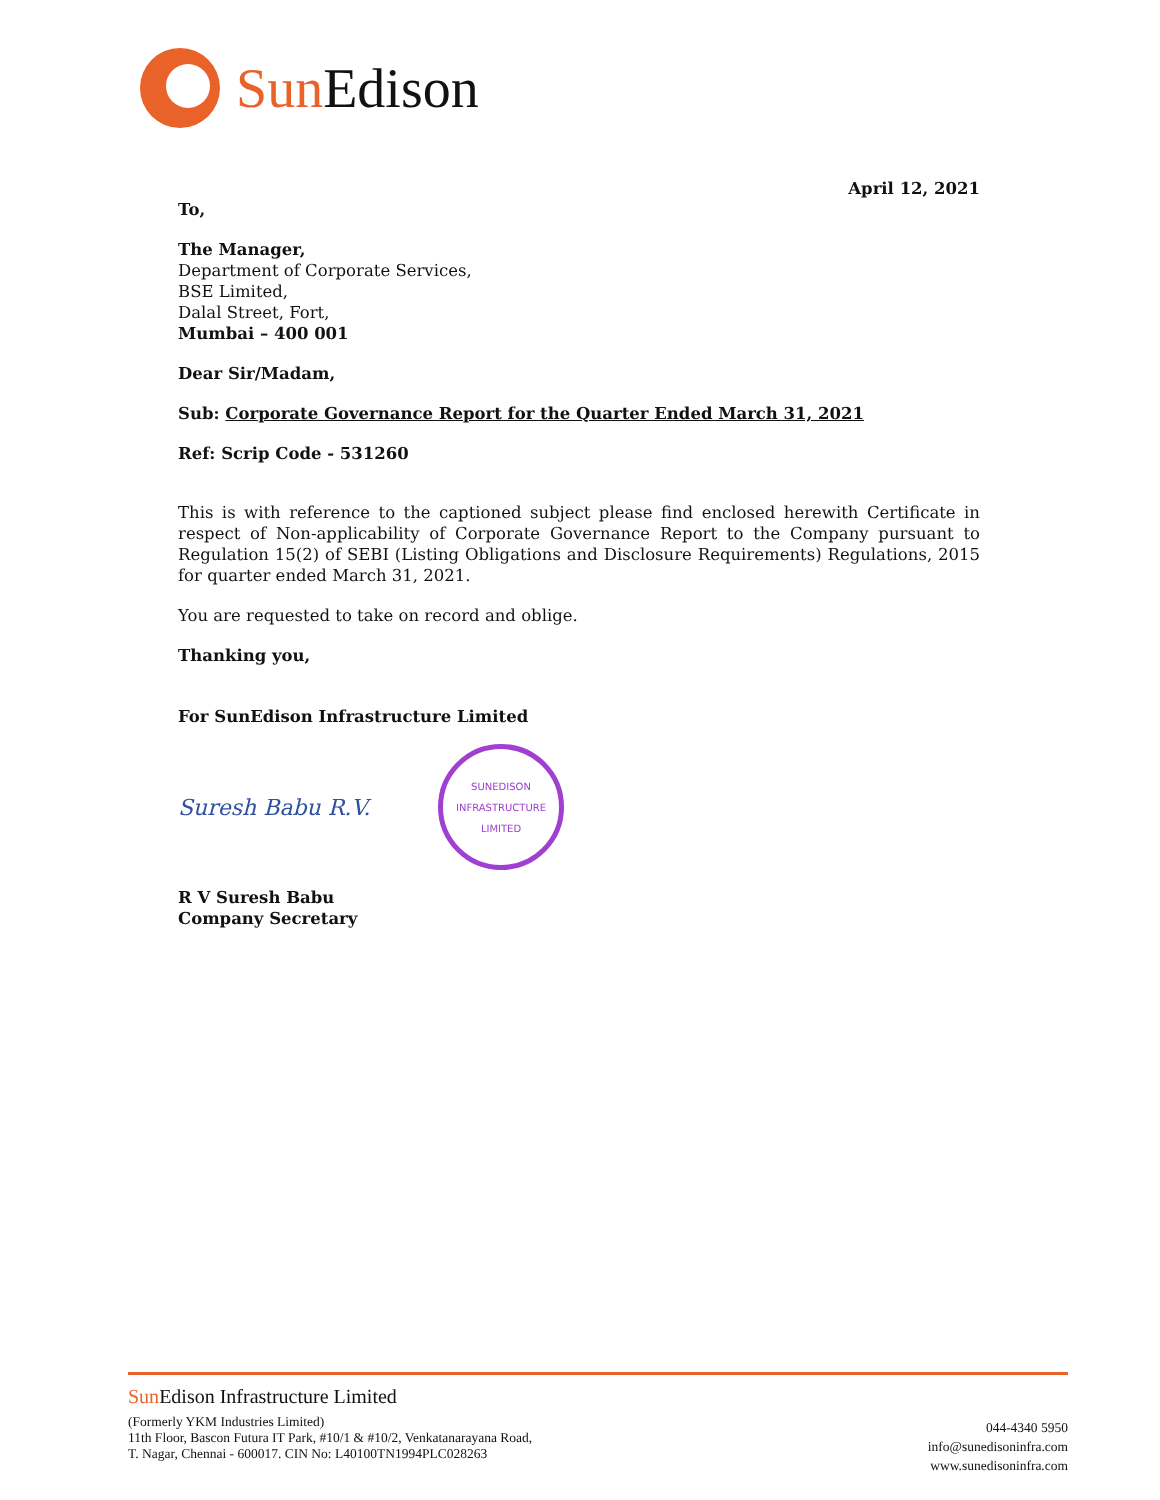Sun Edison
April 12, 2021
To,
The Manager,
Department of Corporate Services,
BSE Limited,
Dalal Street, Fort,
Mumbai – 400 001
Dear Sir/Madam,
Sub: Corporate Governance Report for the Quarter Ended March 31, 2021
Ref: Scrip Code - 531260
This is with reference to the captioned subject please find enclosed herewith Certificate in respect of Non-applicability of Corporate Governance Report to the Company pursuant to Regulation 15(2) of SEBI (Listing Obligations and Disclosure Requirements) Regulations, 2015 for quarter ended March 31, 2021.
You are requested to take on record and oblige.
Thanking you,
For SunEdison Infrastructure Limited
Suresh Babu R.V.
SUNEDISON INFRASTRUCTURE LIMITED
R V Suresh Babu
Company Secretary
Sun Edison Infrastructure Limited
(Formerly YKM Industries Limited)
11th Floor, Bascon Futura IT Park, #10/1 & #10/2, Venkatanarayana Road,
T. Nagar, Chennai - 600017. CIN No: L40100TN1994PLC028263
044-4340 5950
info@sunedisoninfra.com
www.sunedisoninfra.com